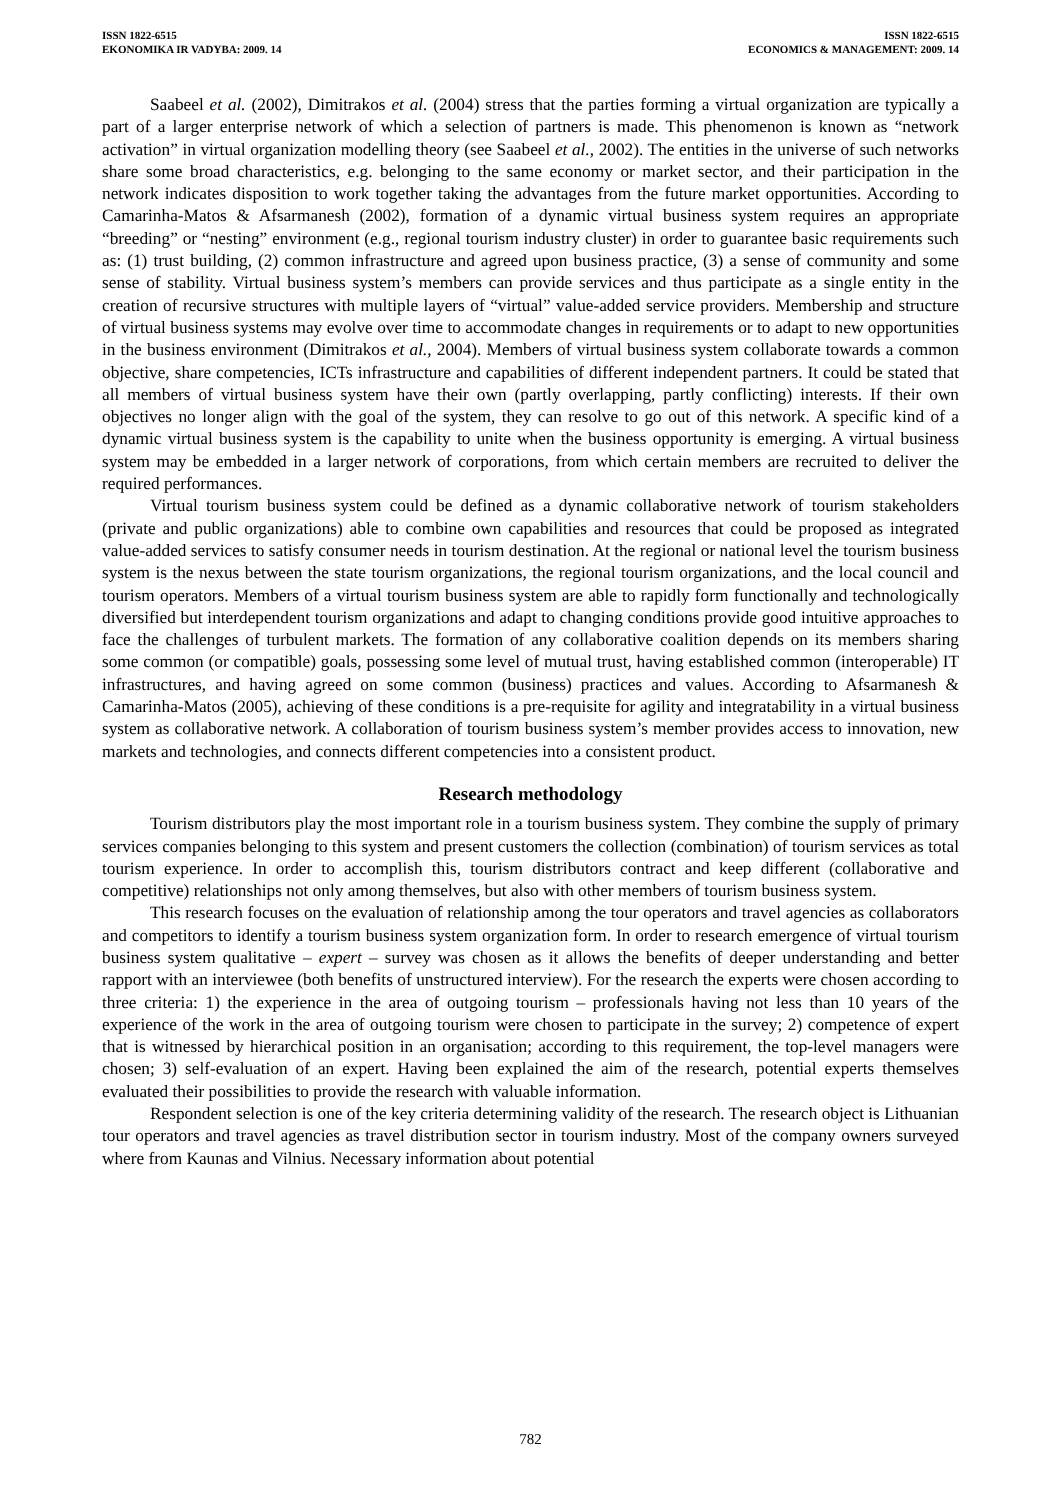ISSN 1822-6515
EKONOMIKA IR VADYBA: 2009. 14
ISSN 1822-6515
ECONOMICS & MANAGEMENT: 2009. 14
Saabeel et al. (2002), Dimitrakos et al. (2004) stress that the parties forming a virtual organization are typically a part of a larger enterprise network of which a selection of partners is made. This phenomenon is known as “network activation” in virtual organization modelling theory (see Saabeel et al., 2002). The entities in the universe of such networks share some broad characteristics, e.g. belonging to the same economy or market sector, and their participation in the network indicates disposition to work together taking the advantages from the future market opportunities. According to Camarinha-Matos & Afsarmanesh (2002), formation of a dynamic virtual business system requires an appropriate “breeding” or “nesting” environment (e.g., regional tourism industry cluster) in order to guarantee basic requirements such as: (1) trust building, (2) common infrastructure and agreed upon business practice, (3) a sense of community and some sense of stability. Virtual business system’s members can provide services and thus participate as a single entity in the creation of recursive structures with multiple layers of “virtual” value-added service providers. Membership and structure of virtual business systems may evolve over time to accommodate changes in requirements or to adapt to new opportunities in the business environment (Dimitrakos et al., 2004). Members of virtual business system collaborate towards a common objective, share competencies, ICTs infrastructure and capabilities of different independent partners. It could be stated that all members of virtual business system have their own (partly overlapping, partly conflicting) interests. If their own objectives no longer align with the goal of the system, they can resolve to go out of this network. A specific kind of a dynamic virtual business system is the capability to unite when the business opportunity is emerging. A virtual business system may be embedded in a larger network of corporations, from which certain members are recruited to deliver the required performances.
Virtual tourism business system could be defined as a dynamic collaborative network of tourism stakeholders (private and public organizations) able to combine own capabilities and resources that could be proposed as integrated value-added services to satisfy consumer needs in tourism destination. At the regional or national level the tourism business system is the nexus between the state tourism organizations, the regional tourism organizations, and the local council and tourism operators. Members of a virtual tourism business system are able to rapidly form functionally and technologically diversified but interdependent tourism organizations and adapt to changing conditions provide good intuitive approaches to face the challenges of turbulent markets. The formation of any collaborative coalition depends on its members sharing some common (or compatible) goals, possessing some level of mutual trust, having established common (interoperable) IT infrastructures, and having agreed on some common (business) practices and values. According to Afsarmanesh & Camarinha-Matos (2005), achieving of these conditions is a pre-requisite for agility and integratability in a virtual business system as collaborative network. A collaboration of tourism business system’s member provides access to innovation, new markets and technologies, and connects different competencies into a consistent product.
Research methodology
Tourism distributors play the most important role in a tourism business system. They combine the supply of primary services companies belonging to this system and present customers the collection (combination) of tourism services as total tourism experience. In order to accomplish this, tourism distributors contract and keep different (collaborative and competitive) relationships not only among themselves, but also with other members of tourism business system.
This research focuses on the evaluation of relationship among the tour operators and travel agencies as collaborators and competitors to identify a tourism business system organization form. In order to research emergence of virtual tourism business system qualitative – expert – survey was chosen as it allows the benefits of deeper understanding and better rapport with an interviewee (both benefits of unstructured interview). For the research the experts were chosen according to three criteria: 1) the experience in the area of outgoing tourism – professionals having not less than 10 years of the experience of the work in the area of outgoing tourism were chosen to participate in the survey; 2) competence of expert that is witnessed by hierarchical position in an organisation; according to this requirement, the top-level managers were chosen; 3) self-evaluation of an expert. Having been explained the aim of the research, potential experts themselves evaluated their possibilities to provide the research with valuable information.
Respondent selection is one of the key criteria determining validity of the research. The research object is Lithuanian tour operators and travel agencies as travel distribution sector in tourism industry. Most of the company owners surveyed where from Kaunas and Vilnius. Necessary information about potential
782